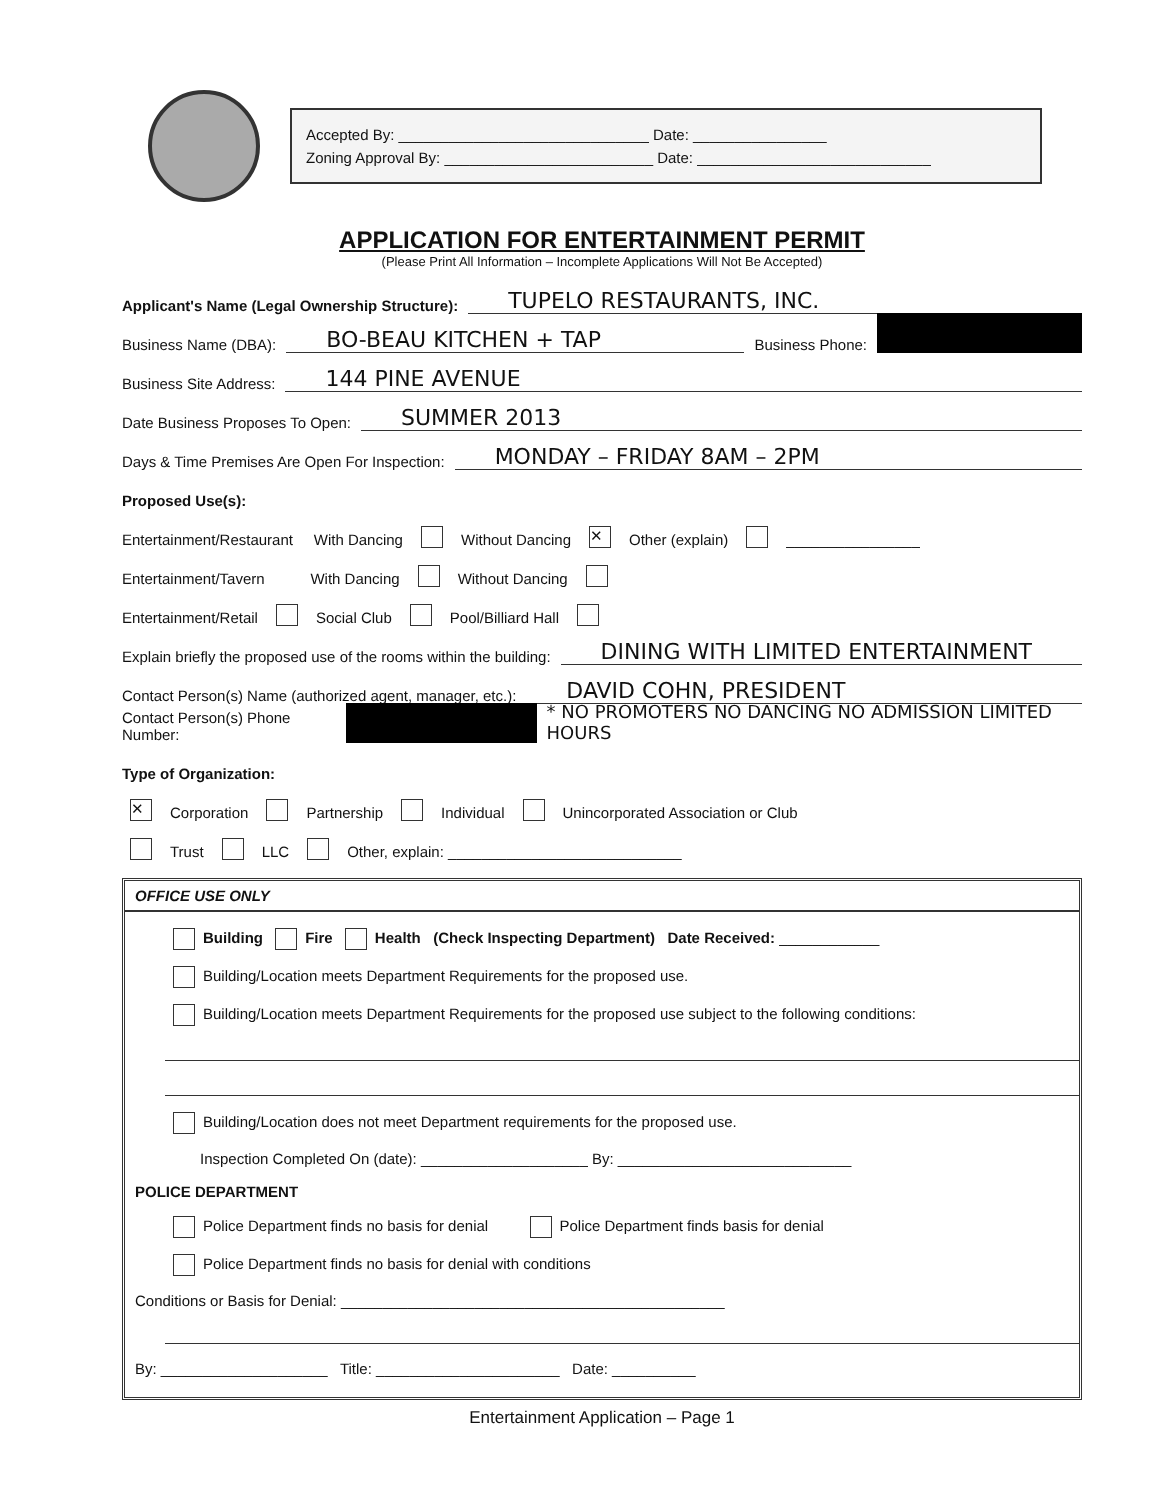Accepted By: ______________________________ Date: ________________
Zoning Approval By: _________________________ Date: ____________________________
APPLICATION FOR ENTERTAINMENT PERMIT
(Please Print All Information – Incomplete Applications Will Not Be Accepted)
Applicant's Name (Legal Ownership Structure): TUPELO RESTAURANTS, INC.
Business Name (DBA): BO-BEAU KITCHEN + TAP Business Phone:
Business Site Address: 144 PINE AVENUE
Date Business Proposes To Open: SUMMER 2013
Days & Time Premises Are Open For Inspection: MONDAY – FRIDAY 8AM – 2PM
Proposed Use(s):
Entertainment/Restaurant With Dancing Without Dancing ✕ Other (explain) ________________
Entertainment/Tavern With Dancing Without Dancing
Entertainment/Retail Social Club Pool/Billiard Hall
Explain briefly the proposed use of the rooms within the building: DINING WITH LIMITED ENTERTAINMENT
Contact Person(s) Name (authorized agent, manager, etc.): DAVID COHN, PRESIDENT
Contact Person(s) Phone Number: * NO PROMOTERS NO DANCING NO ADMISSION LIMITED HOURS
Type of Organization:
✕ Corporation Partnership Individual Unincorporated Association or Club
Trust LLC Other, explain: ____________________________
OFFICE USE ONLY
Building Fire Health (Check Inspecting Department) Date Received: ____________
Building/Location meets Department Requirements for the proposed use.
Building/Location meets Department Requirements for the proposed use subject to the following conditions:
Building/Location does not meet Department requirements for the proposed use.
Inspection Completed On (date): ____________________ By: ____________________________
POLICE DEPARTMENT
Police Department finds no basis for denial Police Department finds basis for denial
Police Department finds no basis for denial with conditions
Conditions or Basis for Denial: ______________________________________________
By: ____________________ Title: ______________________ Date: __________
Entertainment Application – Page 1